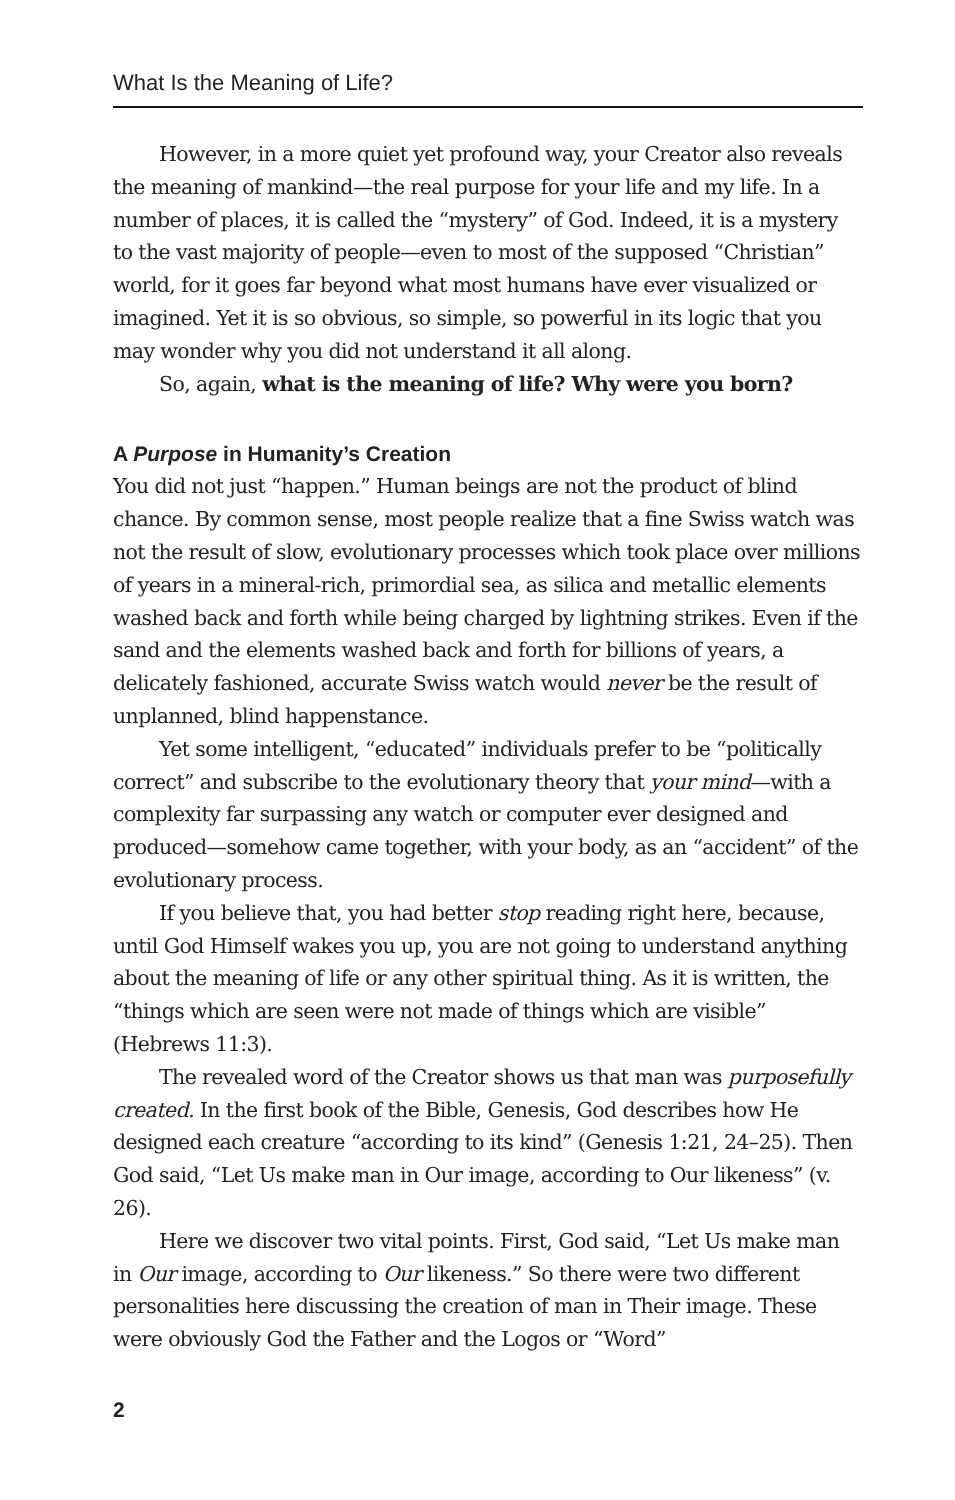What Is the Meaning of Life?
However, in a more quiet yet profound way, your Creator also reveals the meaning of mankind—the real purpose for your life and my life. In a number of places, it is called the “mystery” of God. Indeed, it is a mystery to the vast majority of people—even to most of the supposed “Christian” world, for it goes far beyond what most humans have ever visualized or imagined. Yet it is so obvious, so simple, so powerful in its logic that you may wonder why you did not understand it all along.
So, again, what is the meaning of life? Why were you born?
A Purpose in Humanity’s Creation
You did not just “happen.” Human beings are not the product of blind chance. By common sense, most people realize that a fine Swiss watch was not the result of slow, evolutionary processes which took place over millions of years in a mineral-rich, primordial sea, as silica and metallic elements washed back and forth while being charged by lightning strikes. Even if the sand and the elements washed back and forth for billions of years, a delicately fashioned, accurate Swiss watch would never be the result of unplanned, blind happenstance.
Yet some intelligent, “educated” individuals prefer to be “politically correct” and subscribe to the evolutionary theory that your mind—with a complexity far surpassing any watch or computer ever designed and produced—somehow came together, with your body, as an “accident” of the evolutionary process.
If you believe that, you had better stop reading right here, because, until God Himself wakes you up, you are not going to understand anything about the meaning of life or any other spiritual thing. As it is written, the “things which are seen were not made of things which are visible” (Hebrews 11:3).
The revealed word of the Creator shows us that man was purposefully created. In the first book of the Bible, Genesis, God describes how He designed each creature “according to its kind” (Genesis 1:21, 24–25). Then God said, “Let Us make man in Our image, according to Our likeness” (v. 26).
Here we discover two vital points. First, God said, “Let Us make man in Our image, according to Our likeness.” So there were two different personalities here discussing the creation of man in Their image. These were obviously God the Father and the Logos or “Word”
2